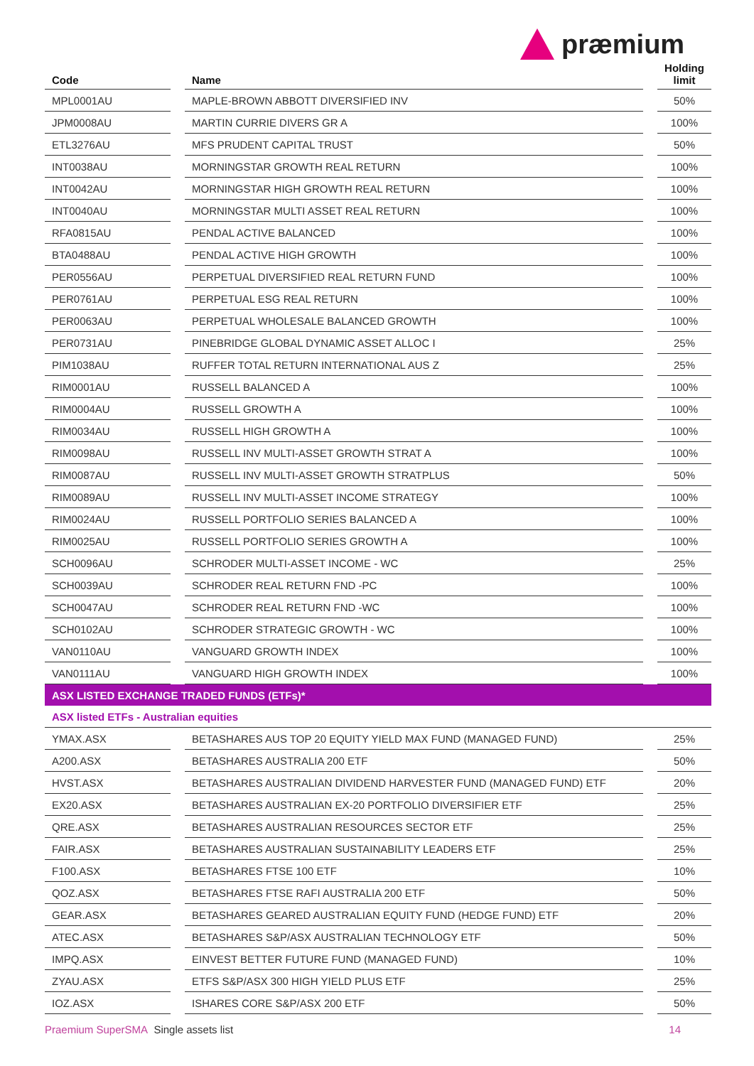præmium
| Code | | Name | | Holding limit |
| --- | --- | --- | --- | --- |
| MPL0001AU | | MAPLE-BROWN ABBOTT DIVERSIFIED INV | | 50% |
| JPM0008AU | | MARTIN CURRIE DIVERS GR A | | 100% |
| ETL3276AU | | MFS PRUDENT CAPITAL TRUST | | 50% |
| INT0038AU | | MORNINGSTAR GROWTH REAL RETURN | | 100% |
| INT0042AU | | MORNINGSTAR HIGH GROWTH REAL RETURN | | 100% |
| INT0040AU | | MORNINGSTAR MULTI ASSET REAL RETURN | | 100% |
| RFA0815AU | | PENDAL ACTIVE BALANCED | | 100% |
| BTA0488AU | | PENDAL ACTIVE HIGH GROWTH | | 100% |
| PER0556AU | | PERPETUAL DIVERSIFIED REAL RETURN FUND | | 100% |
| PER0761AU | | PERPETUAL ESG REAL RETURN | | 100% |
| PER0063AU | | PERPETUAL WHOLESALE BALANCED GROWTH | | 100% |
| PER0731AU | | PINEBRIDGE GLOBAL DYNAMIC ASSET ALLOC I | | 25% |
| PIM1038AU | | RUFFER TOTAL RETURN INTERNATIONAL AUS Z | | 25% |
| RIM0001AU | | RUSSELL BALANCED A | | 100% |
| RIM0004AU | | RUSSELL GROWTH A | | 100% |
| RIM0034AU | | RUSSELL HIGH GROWTH A | | 100% |
| RIM0098AU | | RUSSELL INV MULTI-ASSET GROWTH STRAT A | | 100% |
| RIM0087AU | | RUSSELL INV MULTI-ASSET GROWTH STRATPLUS | | 50% |
| RIM0089AU | | RUSSELL INV MULTI-ASSET INCOME STRATEGY | | 100% |
| RIM0024AU | | RUSSELL PORTFOLIO SERIES BALANCED A | | 100% |
| RIM0025AU | | RUSSELL PORTFOLIO SERIES GROWTH A | | 100% |
| SCH0096AU | | SCHRODER MULTI-ASSET INCOME - WC | | 25% |
| SCH0039AU | | SCHRODER REAL RETURN FND -PC | | 100% |
| SCH0047AU | | SCHRODER REAL RETURN FND -WC | | 100% |
| SCH0102AU | | SCHRODER STRATEGIC GROWTH - WC | | 100% |
| VAN0110AU | | VANGUARD GROWTH INDEX | | 100% |
| VAN0111AU | | VANGUARD HIGH GROWTH INDEX | | 100% |
| ASX LISTED EXCHANGE TRADED FUNDS (ETFs)* | | | | |
| ASX listed ETFs - Australian equities | | | | |
| YMAX.ASX | | BETASHARES AUS TOP 20 EQUITY YIELD MAX FUND (MANAGED FUND) | | 25% |
| A200.ASX | | BETASHARES AUSTRALIA 200 ETF | | 50% |
| HVST.ASX | | BETASHARES AUSTRALIAN DIVIDEND HARVESTER FUND (MANAGED FUND) ETF | | 20% |
| EX20.ASX | | BETASHARES AUSTRALIAN EX-20 PORTFOLIO DIVERSIFIER ETF | | 25% |
| QRE.ASX | | BETASHARES AUSTRALIAN RESOURCES SECTOR ETF | | 25% |
| FAIR.ASX | | BETASHARES AUSTRALIAN SUSTAINABILITY LEADERS ETF | | 25% |
| F100.ASX | | BETASHARES FTSE 100 ETF | | 10% |
| QOZ.ASX | | BETASHARES FTSE RAFI AUSTRALIA 200 ETF | | 50% |
| GEAR.ASX | | BETASHARES GEARED AUSTRALIAN EQUITY FUND (HEDGE FUND) ETF | | 20% |
| ATEC.ASX | | BETASHARES S&P/ASX AUSTRALIAN TECHNOLOGY ETF | | 50% |
| IMPQ.ASX | | EINVEST BETTER FUTURE FUND (MANAGED FUND) | | 10% |
| ZYAU.ASX | | ETFS S&P/ASX 300 HIGH YIELD PLUS ETF | | 25% |
| IOZ.ASX | | ISHARES CORE S&P/ASX 200 ETF | | 50% |
Praemium SuperSMA Single assets list 14